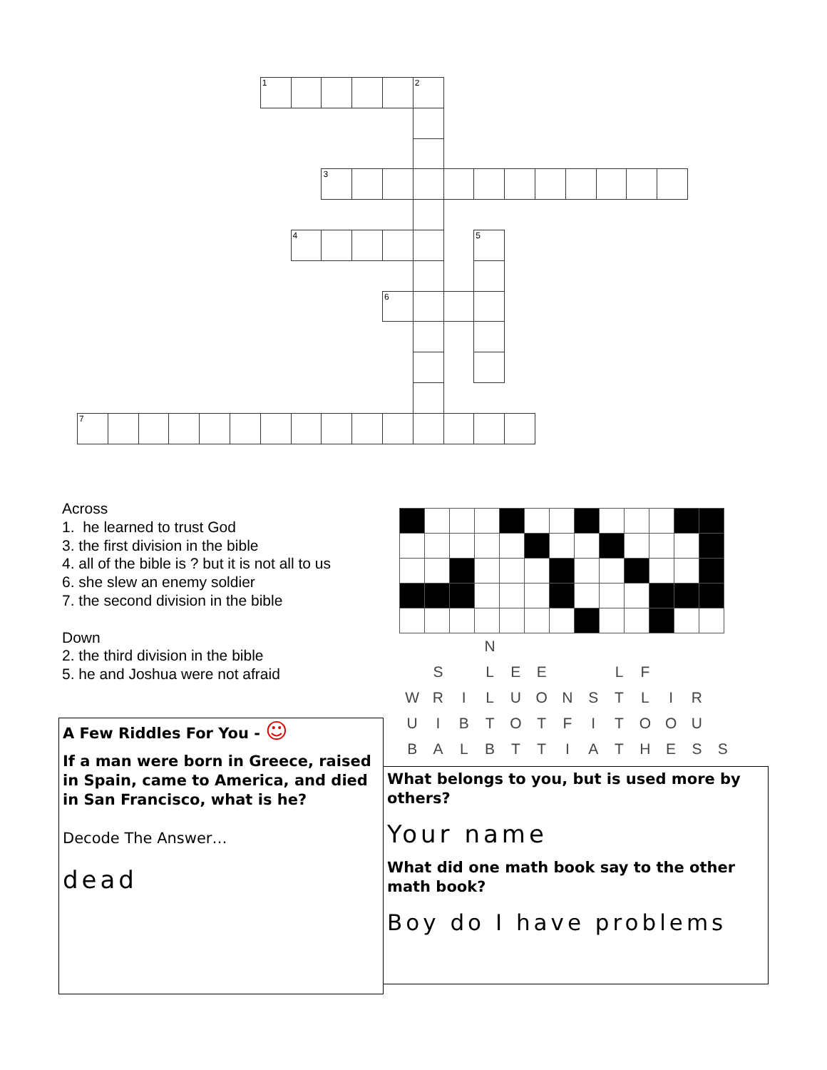1
2
3
4
5
6
7
Across
1. he learned to trust God
3. the first division in the bible
4. all of the bible is ? but it is not all to us
6. she slew an enemy soldier
7. the second division in the bible
Down
2. the third division in the bible
5. he and Joshua were not afraid
A Few Riddles For You - ☺
If a man were born in Greece, raised in Spain, came to America, and died in San Francisco, what is he?
Decode The Answer…
dead
| | | | N | | | | | | | | | |
| | S | | L | E | E | | | L | F | | | |
| W | R | I | L | U | O | N | S | T | L | I | R | |
| U | I | B | T | O | T | F | I | T | O | O | U | |
| B | A | L | B | T | T | I | A | T | H | E | S | S |
What belongs to you, but is used more by others?
Your name
What did one math book say to the other math book?
Boy do I have problems